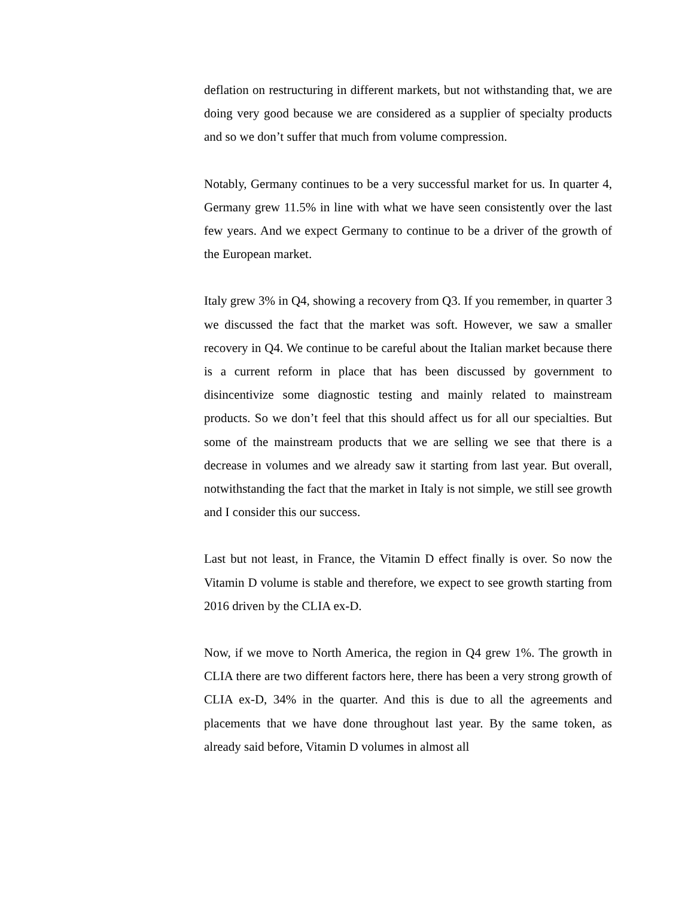deflation on restructuring in different markets, but not withstanding that, we are doing very good because we are considered as a supplier of specialty products and so we don’t suffer that much from volume compression.
Notably, Germany continues to be a very successful market for us. In quarter 4, Germany grew 11.5% in line with what we have seen consistently over the last few years. And we expect Germany to continue to be a driver of the growth of the European market.
Italy grew 3% in Q4, showing a recovery from Q3. If you remember, in quarter 3 we discussed the fact that the market was soft. However, we saw a smaller recovery in Q4. We continue to be careful about the Italian market because there is a current reform in place that has been discussed by government to disincentivize some diagnostic testing and mainly related to mainstream products. So we don’t feel that this should affect us for all our specialties. But some of the mainstream products that we are selling we see that there is a decrease in volumes and we already saw it starting from last year. But overall, notwithstanding the fact that the market in Italy is not simple, we still see growth and I consider this our success.
Last but not least, in France, the Vitamin D effect finally is over. So now the Vitamin D volume is stable and therefore, we expect to see growth starting from 2016 driven by the CLIA ex-D.
Now, if we move to North America, the region in Q4 grew 1%. The growth in CLIA there are two different factors here, there has been a very strong growth of CLIA ex-D, 34% in the quarter. And this is due to all the agreements and placements that we have done throughout last year. By the same token, as already said before, Vitamin D volumes in almost all